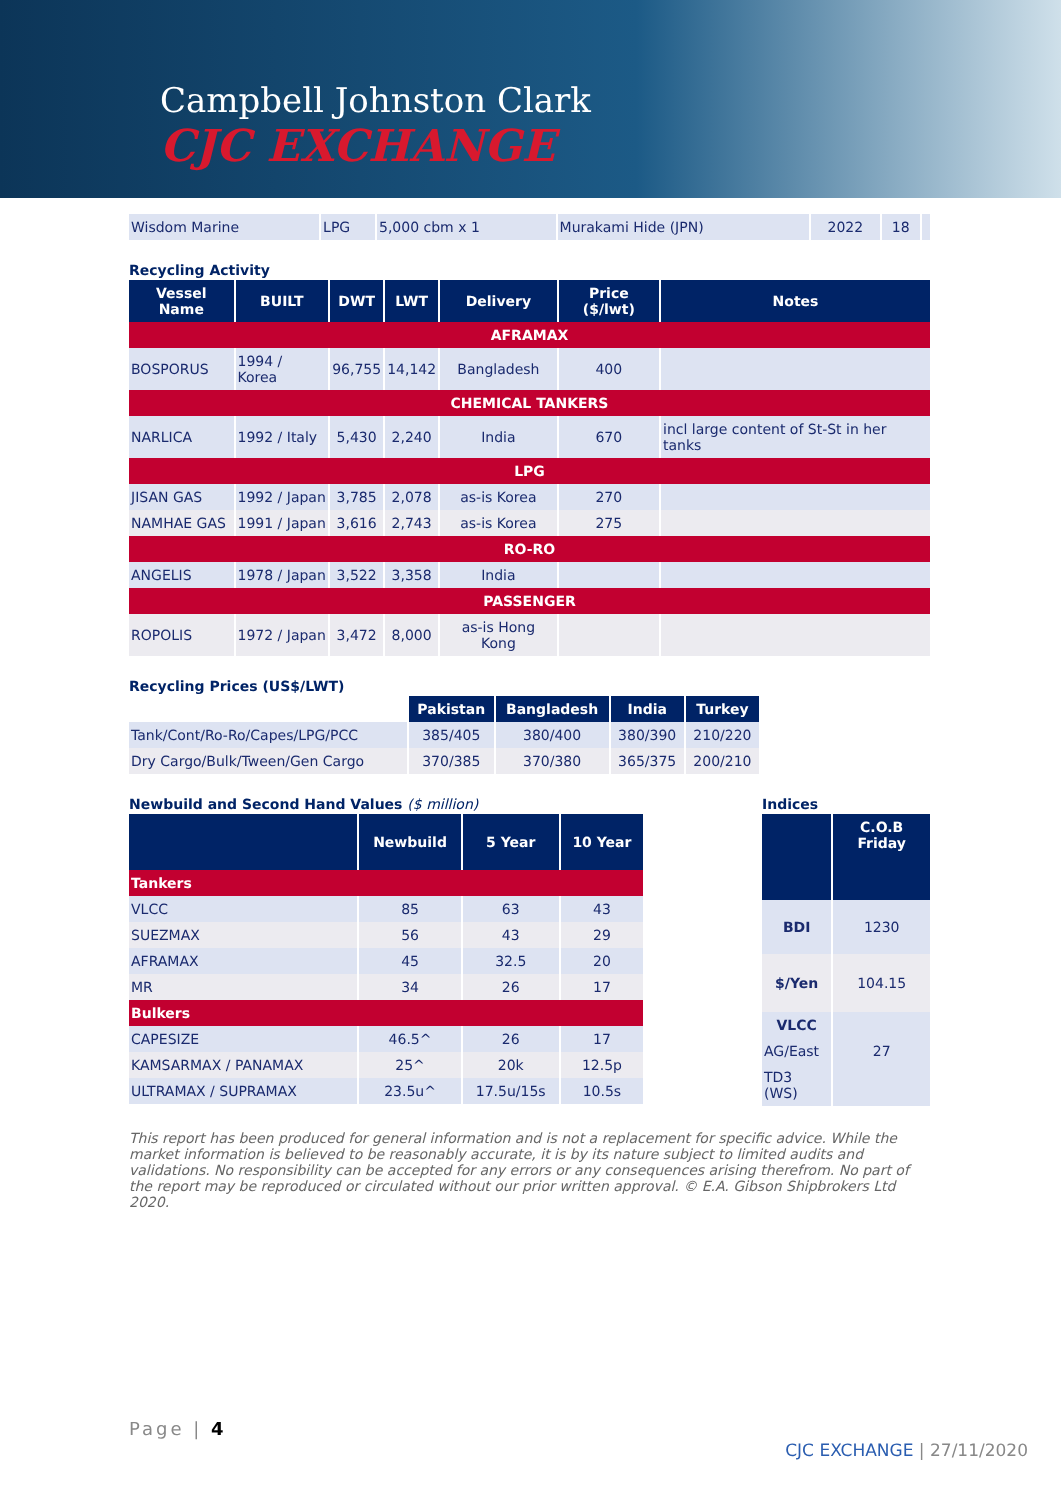Campbell Johnston Clark
CJC EXCHANGE
| Wisdom Marine | LPG | 5,000 cbm x 1 | Murakami Hide (JPN) | 2022 | 18 | |
Recycling Activity
| Vessel Name | BUILT | DWT | LWT | Delivery | Price ($/lwt) | Notes |
| --- | --- | --- | --- | --- | --- | --- |
| AFRAMAX | | | | | | |
| BOSPORUS | 1994 / Korea | 96,755 | 14,142 | Bangladesh | 400 | |
| CHEMICAL TANKERS | | | | | | |
| NARLICA | 1992 / Italy | 5,430 | 2,240 | India | 670 | incl large content of St-St in her tanks |
| LPG | | | | | | |
| JISAN GAS | 1992 / Japan | 3,785 | 2,078 | as-is Korea | 270 | |
| NAMHAE GAS | 1991 / Japan | 3,616 | 2,743 | as-is Korea | 275 | |
| RO-RO | | | | | | |
| ANGELIS | 1978 / Japan | 3,522 | 3,358 | India | | |
| PASSENGER | | | | | | |
| ROPOLIS | 1972 / Japan | 3,472 | 8,000 | as-is Hong Kong | | |
Recycling Prices (US$/LWT)
| | Pakistan | Bangladesh | India | Turkey |
| --- | --- | --- | --- | --- |
| Tank/Cont/Ro-Ro/Capes/LPG/PCC | 385/405 | 380/400 | 380/390 | 210/220 |
| Dry Cargo/Bulk/Tween/Gen Cargo | 370/385 | 370/380 | 365/375 | 200/210 |
Newbuild and Second Hand Values ($ million)
| | Newbuild | 5 Year | 10 Year |
| --- | --- | --- | --- |
| Tankers | | | |
| VLCC | 85 | 63 | 43 |
| SUEZMAX | 56 | 43 | 29 |
| AFRAMAX | 45 | 32.5 | 20 |
| MR | 34 | 26 | 17 |
| Bulkers | | | |
| CAPESIZE | 46.5^ | 26 | 17 |
| KAMSARMAX / PANAMAX | 25^ | 20k | 12.5p |
| ULTRAMAX / SUPRAMAX | 23.5u^ | 17.5u/15s | 10.5s |
Indices
| | C.O.B Friday |
| --- | --- |
| BDI | 1230 |
| $/Yen | 104.15 |
| VLCC | |
| AG/East | 27 |
| TD3 (WS) | |
This report has been produced for general information and is not a replacement for specific advice. While the market information is believed to be reasonably accurate, it is by its nature subject to limited audits and validations. No responsibility can be accepted for any errors or any consequences arising therefrom. No part of the report may be reproduced or circulated without our prior written approval. © E.A. Gibson Shipbrokers Ltd 2020.
Page | 4
CJC EXCHANGE | 27/11/2020